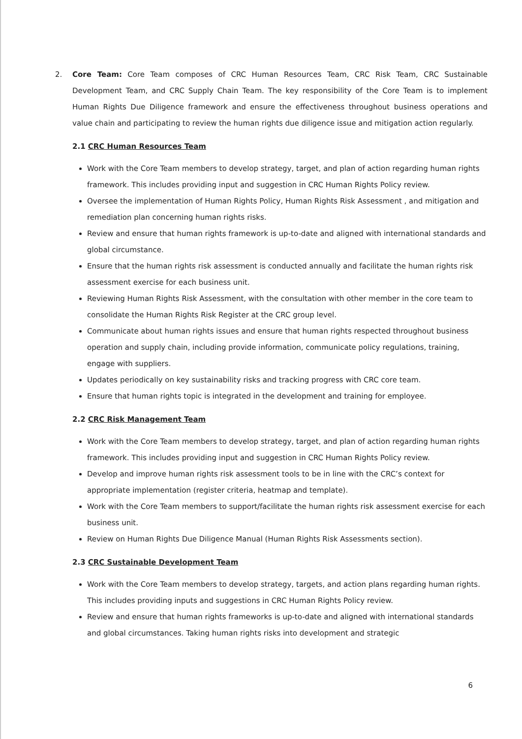2. Core Team: Core Team composes of CRC Human Resources Team, CRC Risk Team, CRC Sustainable Development Team, and CRC Supply Chain Team. The key responsibility of the Core Team is to implement Human Rights Due Diligence framework and ensure the effectiveness throughout business operations and value chain and participating to review the human rights due diligence issue and mitigation action regularly.
2.1 CRC Human Resources Team
Work with the Core Team members to develop strategy, target, and plan of action regarding human rights framework. This includes providing input and suggestion in CRC Human Rights Policy review.
Oversee the implementation of Human Rights Policy, Human Rights Risk Assessment , and mitigation and remediation plan concerning human rights risks.
Review and ensure that human rights framework is up-to-date and aligned with international standards and global circumstance.
Ensure that the human rights risk assessment is conducted annually and facilitate the human rights risk assessment exercise for each business unit.
Reviewing Human Rights Risk Assessment, with the consultation with other member in the core team to consolidate the Human Rights Risk Register at the CRC group level.
Communicate about human rights issues and ensure that human rights respected throughout business operation and supply chain, including provide information, communicate policy regulations, training, engage with suppliers.
Updates periodically on key sustainability risks and tracking progress with CRC core team.
Ensure that human rights topic is integrated in the development and training for employee.
2.2 CRC Risk Management Team
Work with the Core Team members to develop strategy, target, and plan of action regarding human rights framework. This includes providing input and suggestion in CRC Human Rights Policy review.
Develop and improve human rights risk assessment tools to be in line with the CRC’s context for appropriate implementation (register criteria, heatmap and template).
Work with the Core Team members to support/facilitate the human rights risk assessment exercise for each business unit.
Review on Human Rights Due Diligence Manual (Human Rights Risk Assessments section).
2.3 CRC Sustainable Development Team
Work with the Core Team members to develop strategy, targets, and action plans regarding human rights. This includes providing inputs and suggestions in CRC Human Rights Policy review.
Review and ensure that human rights frameworks is up-to-date and aligned with international standards and global circumstances. Taking human rights risks into development and strategic
6